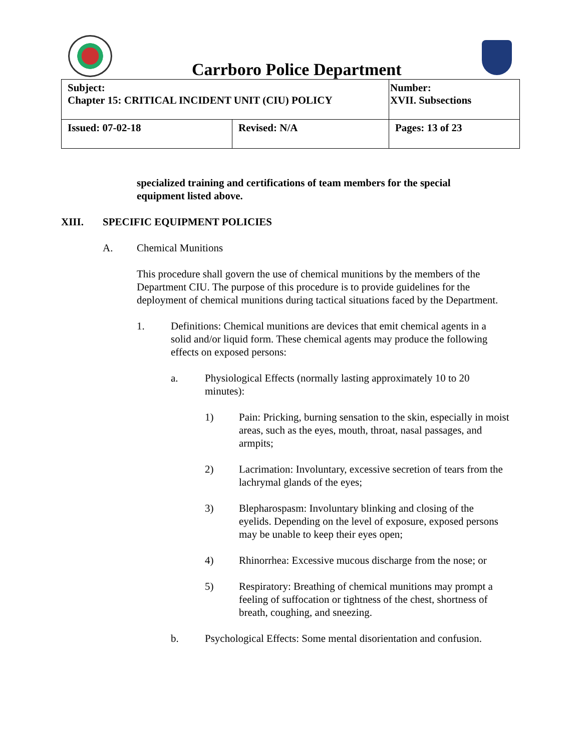Carrboro Police Department
| Subject: Chapter 15: CRITICAL INCIDENT UNIT (CIU) POLICY | | Number: XVII. Subsections |
| Issued: 07-02-18 | Revised: N/A | Pages: 13 of 23 |
specialized training and certifications of team members for the special equipment listed above.
XIII. SPECIFIC EQUIPMENT POLICIES
A. Chemical Munitions
This procedure shall govern the use of chemical munitions by the members of the Department CIU. The purpose of this procedure is to provide guidelines for the deployment of chemical munitions during tactical situations faced by the Department.
1. Definitions: Chemical munitions are devices that emit chemical agents in a solid and/or liquid form. These chemical agents may produce the following effects on exposed persons:
a. Physiological Effects (normally lasting approximately 10 to 20 minutes):
1) Pain: Pricking, burning sensation to the skin, especially in moist areas, such as the eyes, mouth, throat, nasal passages, and armpits;
2) Lacrimation: Involuntary, excessive secretion of tears from the lachrymal glands of the eyes;
3) Blepharospasm: Involuntary blinking and closing of the eyelids. Depending on the level of exposure, exposed persons may be unable to keep their eyes open;
4) Rhinorrhea: Excessive mucous discharge from the nose; or
5) Respiratory: Breathing of chemical munitions may prompt a feeling of suffocation or tightness of the chest, shortness of breath, coughing, and sneezing.
b. Psychological Effects: Some mental disorientation and confusion.